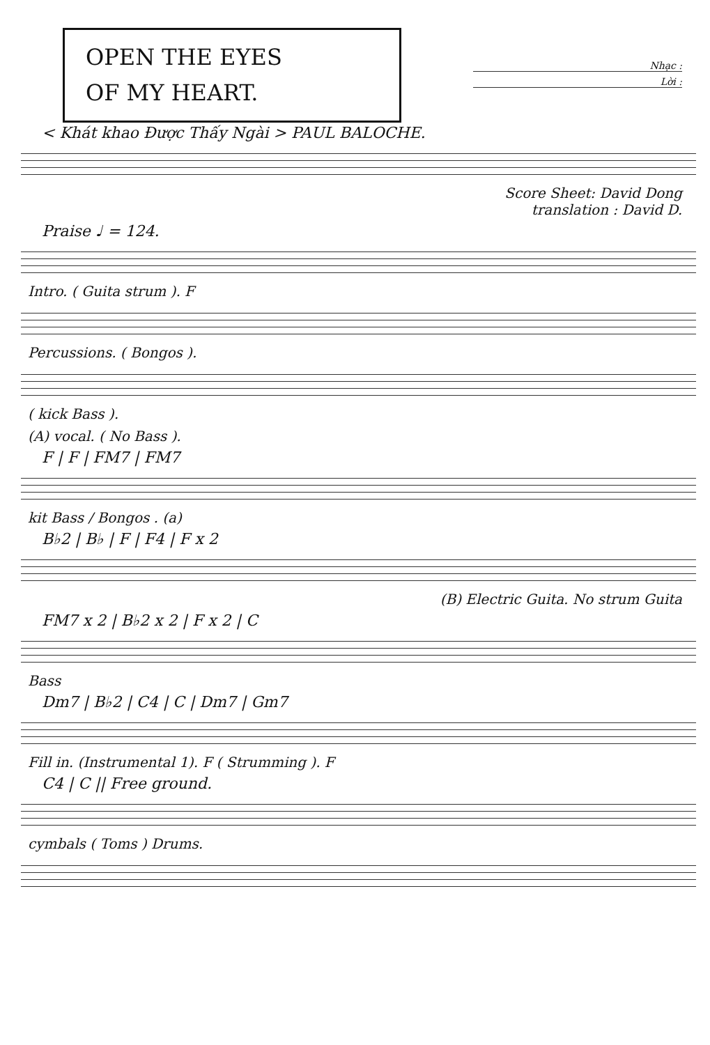OPEN THE EYES
OF MY HEART.
Nhạc :
Lời :
< Khát khao Được Thấy Ngài > PAUL BALOCHE.
Score Sheet: David Dong
translation : David D.
Praise ♩ = 124.
Intro. ( Guita strum ). F
Percussions. ( Bongos ).
( kick Bass ).
(A) vocal. ( No Bass ).
F | F | FM7 | FM7
kit Bass / Bongos . (a)
B♭2 | B♭ | F | F4 | F x 2
(B) Electric Guita. No strum Guita
FM7 x 2 | B♭2 x 2 | F x 2 | C
Bass
Dm7 | B♭2 | C4 | C | Dm7 | Gm7
Fill in. (Instrumental 1). F ( Strumming ). F
C4 | C || Free ground.
cymbals ( Toms ) Drums.